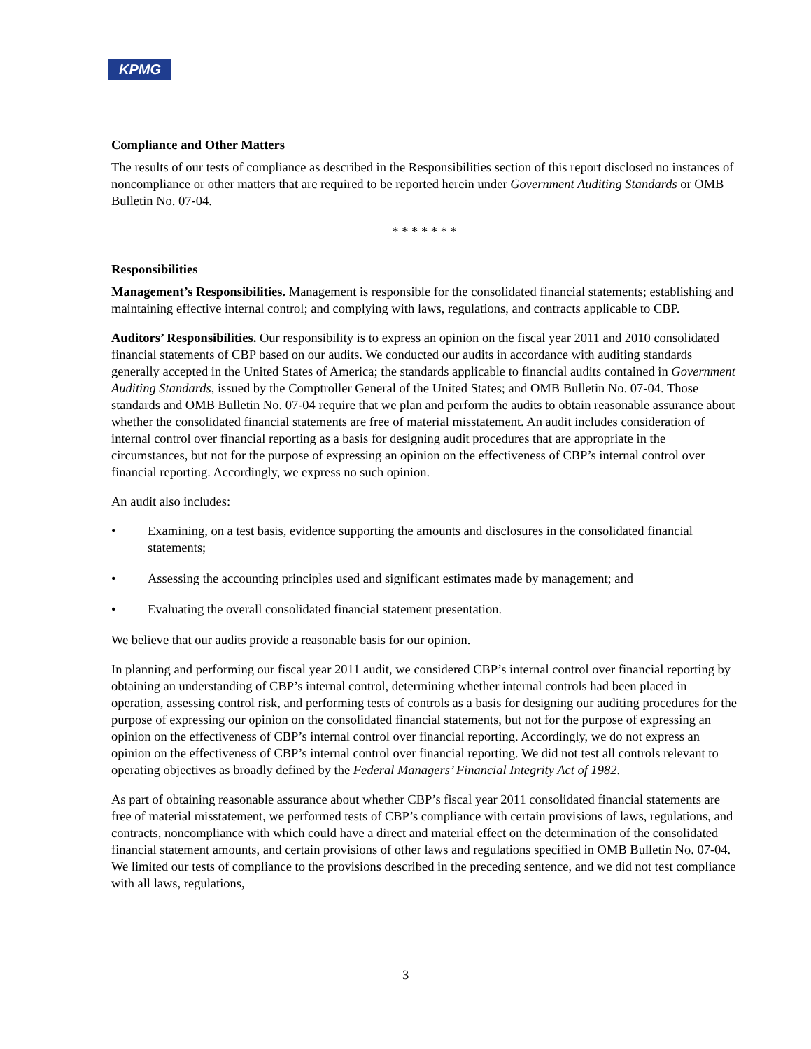KPMG
Compliance and Other Matters
The results of our tests of compliance as described in the Responsibilities section of this report disclosed no instances of noncompliance or other matters that are required to be reported herein under Government Auditing Standards or OMB Bulletin No. 07-04.
* * * * * * *
Responsibilities
Management’s Responsibilities. Management is responsible for the consolidated financial statements; establishing and maintaining effective internal control; and complying with laws, regulations, and contracts applicable to CBP.
Auditors’ Responsibilities. Our responsibility is to express an opinion on the fiscal year 2011 and 2010 consolidated financial statements of CBP based on our audits. We conducted our audits in accordance with auditing standards generally accepted in the United States of America; the standards applicable to financial audits contained in Government Auditing Standards, issued by the Comptroller General of the United States; and OMB Bulletin No. 07-04. Those standards and OMB Bulletin No. 07-04 require that we plan and perform the audits to obtain reasonable assurance about whether the consolidated financial statements are free of material misstatement. An audit includes consideration of internal control over financial reporting as a basis for designing audit procedures that are appropriate in the circumstances, but not for the purpose of expressing an opinion on the effectiveness of CBP’s internal control over financial reporting. Accordingly, we express no such opinion.
An audit also includes:
• Examining, on a test basis, evidence supporting the amounts and disclosures in the consolidated financial statements;
• Assessing the accounting principles used and significant estimates made by management; and
• Evaluating the overall consolidated financial statement presentation.
We believe that our audits provide a reasonable basis for our opinion.
In planning and performing our fiscal year 2011 audit, we considered CBP’s internal control over financial reporting by obtaining an understanding of CBP’s internal control, determining whether internal controls had been placed in operation, assessing control risk, and performing tests of controls as a basis for designing our auditing procedures for the purpose of expressing our opinion on the consolidated financial statements, but not for the purpose of expressing an opinion on the effectiveness of CBP’s internal control over financial reporting. Accordingly, we do not express an opinion on the effectiveness of CBP’s internal control over financial reporting. We did not test all controls relevant to operating objectives as broadly defined by the Federal Managers’ Financial Integrity Act of 1982.
As part of obtaining reasonable assurance about whether CBP’s fiscal year 2011 consolidated financial statements are free of material misstatement, we performed tests of CBP’s compliance with certain provisions of laws, regulations, and contracts, noncompliance with which could have a direct and material effect on the determination of the consolidated financial statement amounts, and certain provisions of other laws and regulations specified in OMB Bulletin No. 07-04. We limited our tests of compliance to the provisions described in the preceding sentence, and we did not test compliance with all laws, regulations,
3